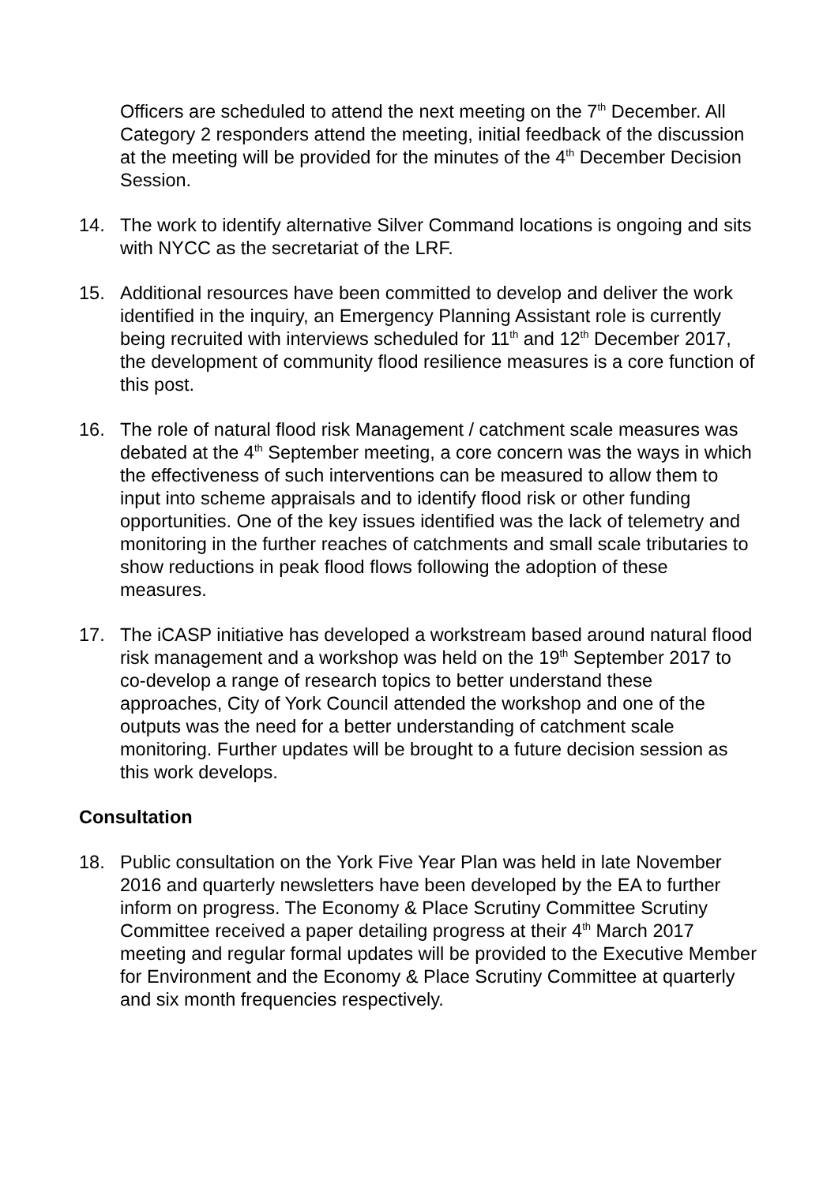Officers are scheduled to attend the next meeting on the 7<sup>th</sup> December. All Category 2 responders attend the meeting, initial feedback of the discussion at the meeting will be provided for the minutes of the 4<sup>th</sup> December Decision Session.
14. The work to identify alternative Silver Command locations is ongoing and sits with NYCC as the secretariat of the LRF.
15. Additional resources have been committed to develop and deliver the work identified in the inquiry, an Emergency Planning Assistant role is currently being recruited with interviews scheduled for 11<sup>th</sup> and 12<sup>th</sup> December 2017, the development of community flood resilience measures is a core function of this post.
16. The role of natural flood risk Management / catchment scale measures was debated at the 4<sup>th</sup> September meeting, a core concern was the ways in which the effectiveness of such interventions can be measured to allow them to input into scheme appraisals and to identify flood risk or other funding opportunities. One of the key issues identified was the lack of telemetry and monitoring in the further reaches of catchments and small scale tributaries to show reductions in peak flood flows following the adoption of these measures.
17. The iCASP initiative has developed a workstream based around natural flood risk management and a workshop was held on the 19<sup>th</sup> September 2017 to co-develop a range of research topics to better understand these approaches, City of York Council attended the workshop and one of the outputs was the need for a better understanding of catchment scale monitoring. Further updates will be brought to a future decision session as this work develops.
Consultation
18. Public consultation on the York Five Year Plan was held in late November 2016 and quarterly newsletters have been developed by the EA to further inform on progress. The Economy & Place Scrutiny Committee Scrutiny Committee received a paper detailing progress at their 4<sup>th</sup> March 2017 meeting and regular formal updates will be provided to the Executive Member for Environment and the Economy & Place Scrutiny Committee at quarterly and six month frequencies respectively.